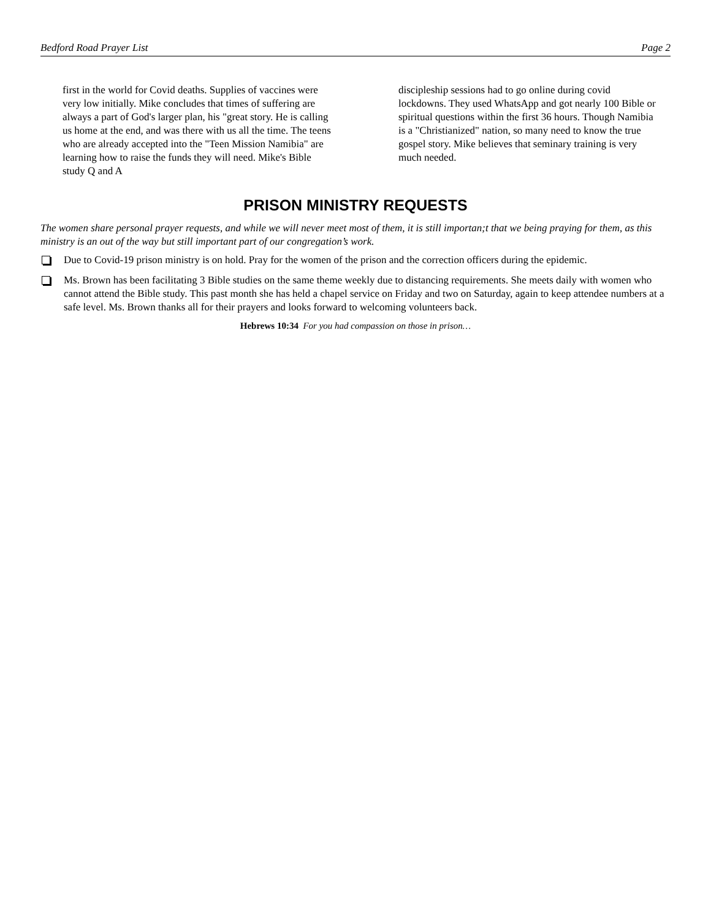Bedford Road Prayer List Page 2
first in the world for Covid deaths. Supplies of vaccines were very low initially. Mike concludes that times of suffering are always a part of God's larger plan, his "great story. He is calling us home at the end, and was there with us all the time. The teens who are already accepted into the "Teen Mission Namibia" are learning how to raise the funds they will need. Mike's Bible study Q and A
discipleship sessions had to go online during covid lockdowns. They used WhatsApp and got nearly 100 Bible or spiritual questions within the first 36 hours. Though Namibia is a "Christianized" nation, so many need to know the true gospel story. Mike believes that seminary training is very much needed.
PRISON MINISTRY REQUESTS
The women share personal prayer requests, and while we will never meet most of them, it is still importan;t that we being praying for them, as this ministry is an out of the way but still important part of our congregation’s work.
Due to Covid-19 prison ministry is on hold. Pray for the women of the prison and the correction officers during the epidemic.
Ms. Brown has been facilitating 3 Bible studies on the same theme weekly due to distancing requirements. She meets daily with women who cannot attend the Bible study. This past month she has held a chapel service on Friday and two on Saturday, again to keep attendee numbers at a safe level. Ms. Brown thanks all for their prayers and looks forward to welcoming volunteers back.
Hebrews 10:34 For you had compassion on those in prison…